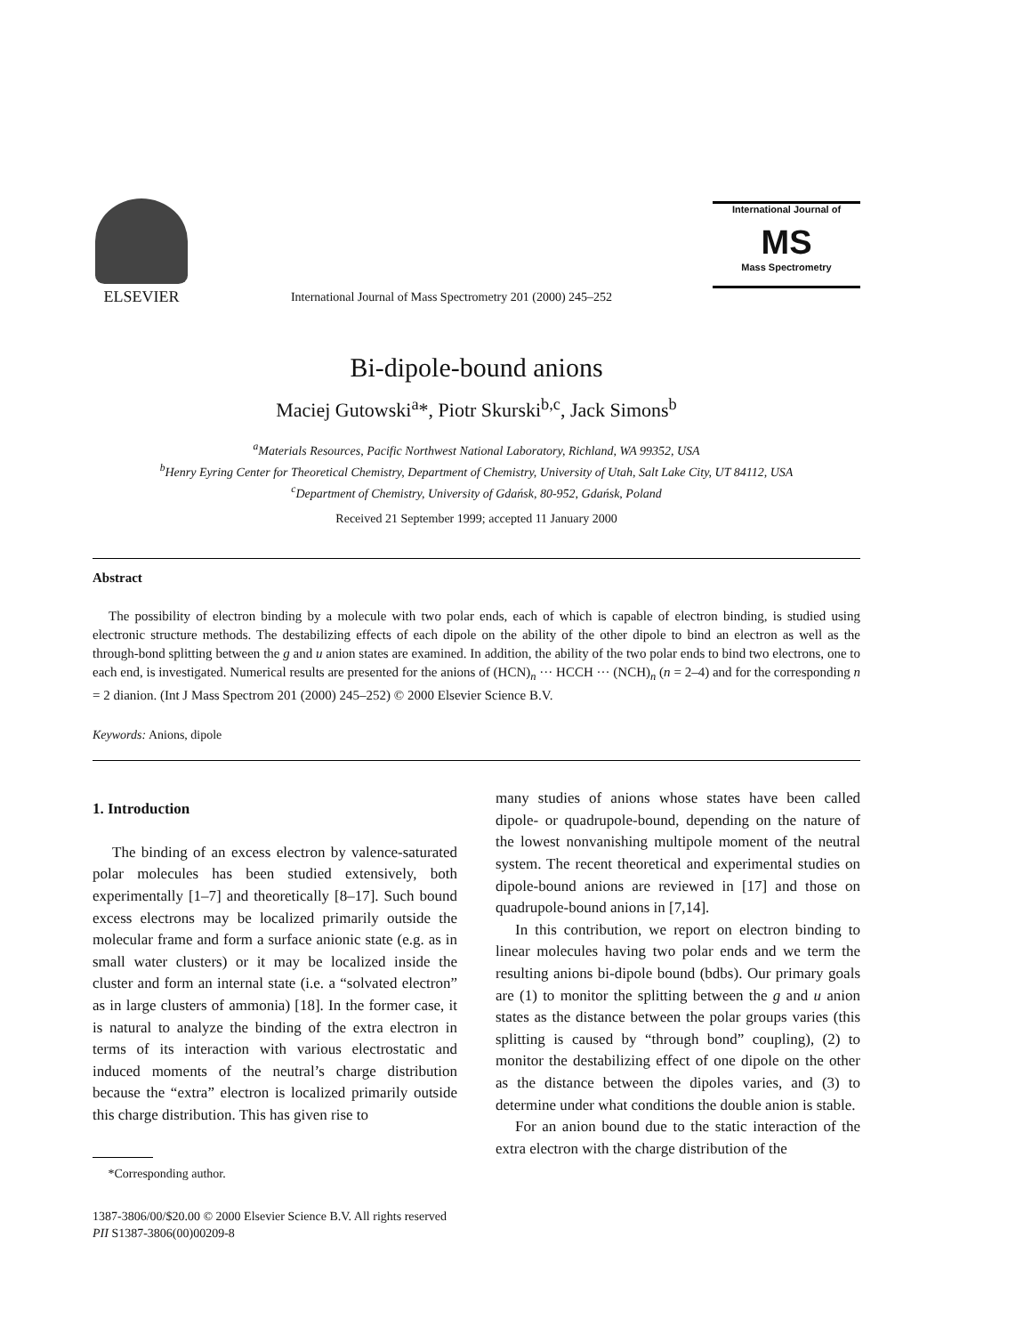ELSEVIER
International Journal of Mass Spectrometry 201 (2000) 245–252
International Journal of
MS
Mass Spectrometry
Bi-dipole-bound anions
Maciej Gutowski<sup>a</sup>*, Piotr Skurski<sup>b,c</sup>, Jack Simons<sup>b</sup>
<sup>a</sup> Materials Resources, Pacific Northwest National Laboratory, Richland, WA 99352, USA
<sup>b</sup> Henry Eyring Center for Theoretical Chemistry, Department of Chemistry, University of Utah, Salt Lake City, UT 84112, USA
<sup>c</sup> Department of Chemistry, University of Gdańsk, 80-952, Gdańsk, Poland
Received 21 September 1999; accepted 11 January 2000
Abstract
The possibility of electron binding by a molecule with two polar ends, each of which is capable of electron binding, is studied using electronic structure methods. The destabilizing effects of each dipole on the ability of the other dipole to bind an electron as well as the through-bond splitting between the g and u anion states are examined. In addition, the ability of the two polar ends to bind two electrons, one to each end, is investigated. Numerical results are presented for the anions of (HCN)<sub>n</sub> ··· HCCH ··· (NCH)<sub>n</sub> (n = 2–4) and for the corresponding n = 2 dianion. (Int J Mass Spectrom 201 (2000) 245–252) © 2000 Elsevier Science B.V.
Keywords: Anions, dipole
1. Introduction
The binding of an excess electron by valence-saturated polar molecules has been studied extensively, both experimentally [1–7] and theoretically [8–17]. Such bound excess electrons may be localized primarily outside the molecular frame and form a surface anionic state (e.g. as in small water clusters) or it may be localized inside the cluster and form an internal state (i.e. a “solvated electron” as in large clusters of ammonia) [18]. In the former case, it is natural to analyze the binding of the extra electron in terms of its interaction with various electrostatic and induced moments of the neutral’s charge distribution because the “extra” electron is localized primarily outside this charge distribution. This has given rise to
*Corresponding author.
many studies of anions whose states have been called dipole- or quadrupole-bound, depending on the nature of the lowest nonvanishing multipole moment of the neutral system. The recent theoretical and experimental studies on dipole-bound anions are reviewed in [17] and those on quadrupole-bound anions in [7,14].
In this contribution, we report on electron binding to linear molecules having two polar ends and we term the resulting anions bi-dipole bound (bdbs). Our primary goals are (1) to monitor the splitting between the g and u anion states as the distance between the polar groups varies (this splitting is caused by “through bond” coupling), (2) to monitor the destabilizing effect of one dipole on the other as the distance between the dipoles varies, and (3) to determine under what conditions the double anion is stable.
For an anion bound due to the static interaction of the extra electron with the charge distribution of the
1387-3806/00/$20.00 © 2000 Elsevier Science B.V. All rights reserved
PII S1387-3806(00)00209-8